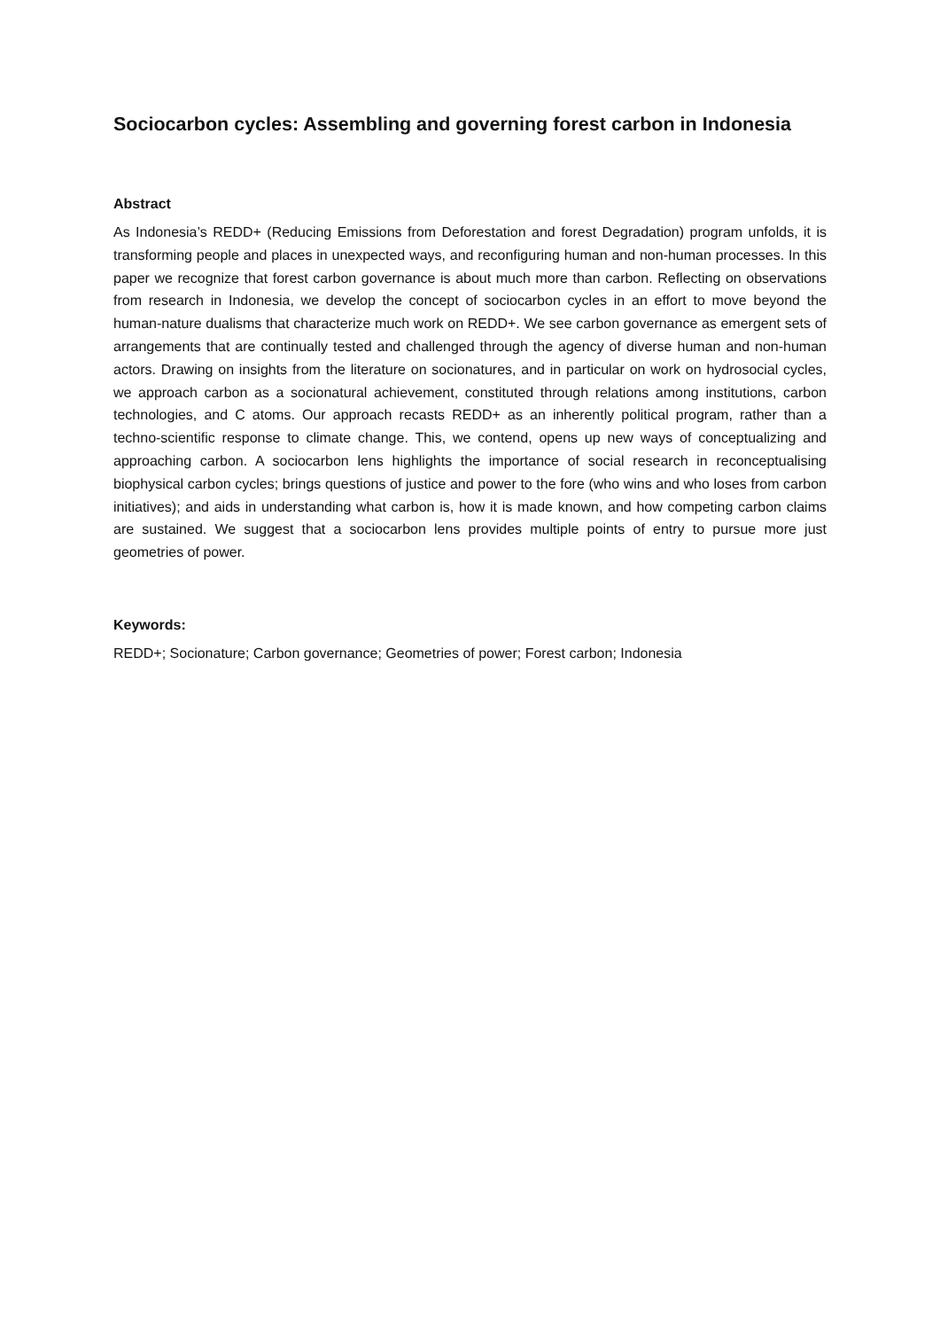Sociocarbon cycles: Assembling and governing forest carbon in Indonesia
Abstract
As Indonesia’s REDD+ (Reducing Emissions from Deforestation and forest Degradation) program unfolds, it is transforming people and places in unexpected ways, and reconfiguring human and non-human processes. In this paper we recognize that forest carbon governance is about much more than carbon. Reflecting on observations from research in Indonesia, we develop the concept of sociocarbon cycles in an effort to move beyond the human-nature dualisms that characterize much work on REDD+. We see carbon governance as emergent sets of arrangements that are continually tested and challenged through the agency of diverse human and non-human actors. Drawing on insights from the literature on socionatures, and in particular on work on hydrosocial cycles, we approach carbon as a socionatural achievement, constituted through relations among institutions, carbon technologies, and C atoms. Our approach recasts REDD+ as an inherently political program, rather than a techno-scientific response to climate change. This, we contend, opens up new ways of conceptualizing and approaching carbon. A sociocarbon lens highlights the importance of social research in reconceptualising biophysical carbon cycles; brings questions of justice and power to the fore (who wins and who loses from carbon initiatives); and aids in understanding what carbon is, how it is made known, and how competing carbon claims are sustained. We suggest that a sociocarbon lens provides multiple points of entry to pursue more just geometries of power.
Keywords:
REDD+; Socionature; Carbon governance; Geometries of power; Forest carbon; Indonesia